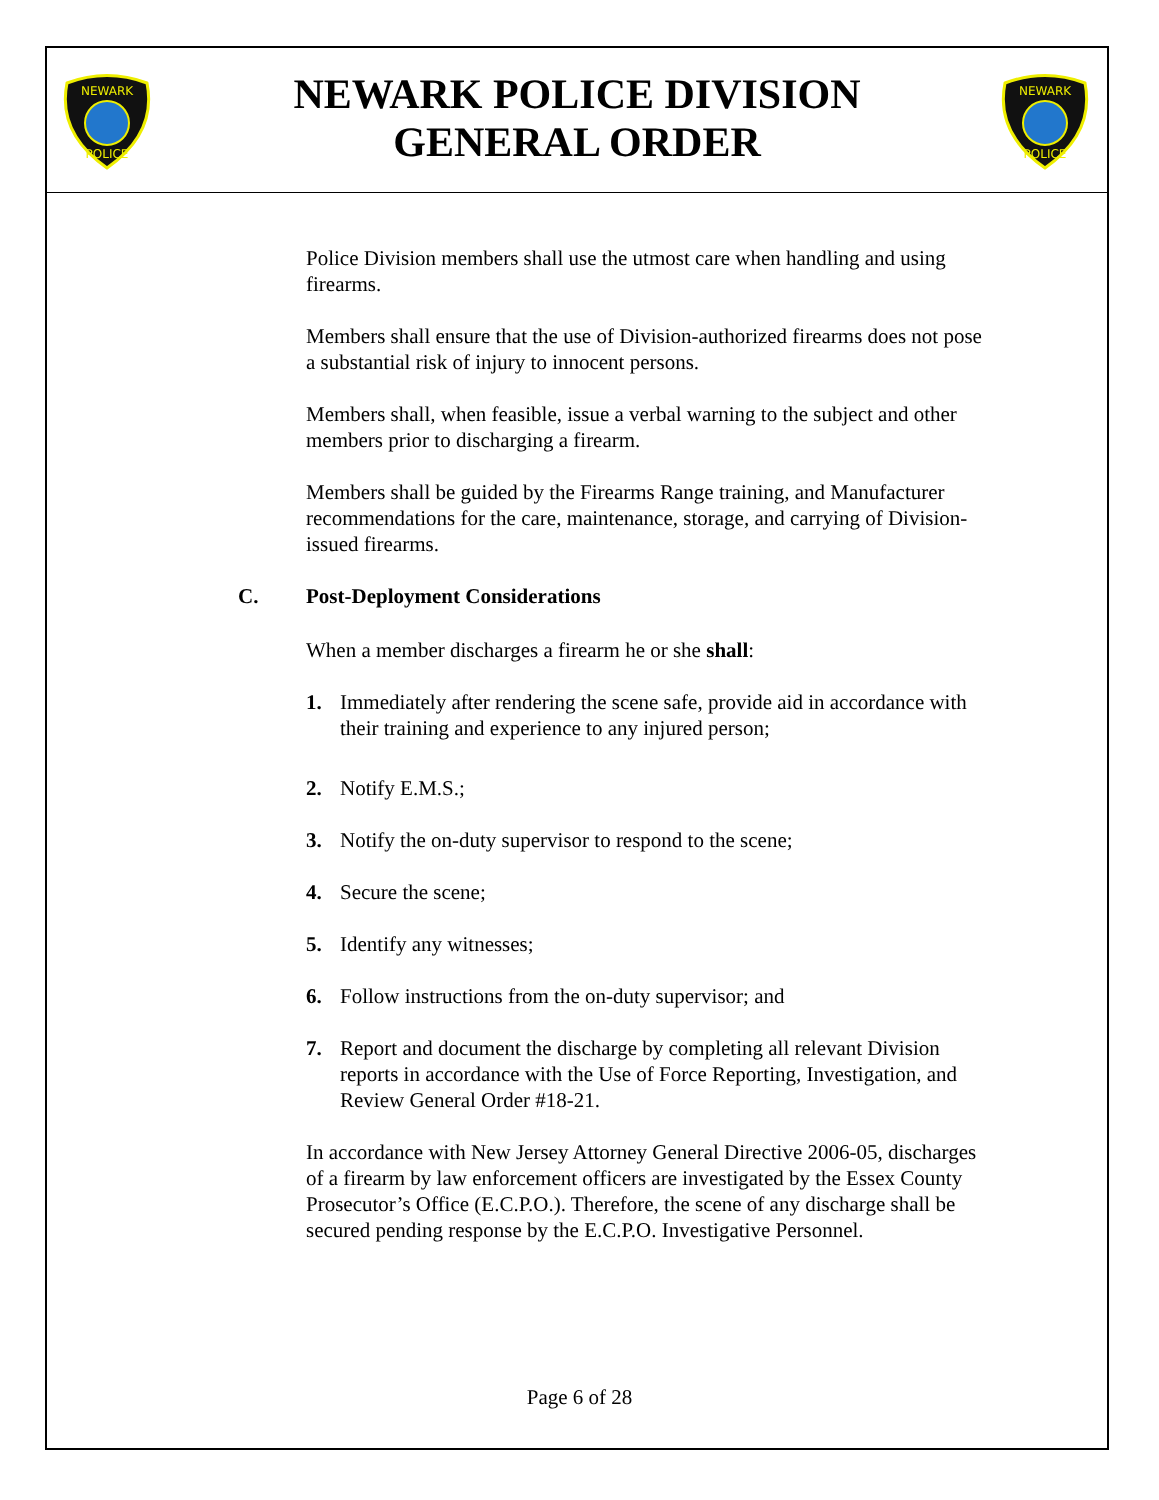NEWARK
POLICE
NEWARK
POLICE
NEWARK POLICE DIVISION
GENERAL ORDER
Police Division members shall use the utmost care when handling and using firearms.
Members shall ensure that the use of Division-authorized firearms does not pose a substantial risk of injury to innocent persons.
Members shall, when feasible, issue a verbal warning to the subject and other members prior to discharging a firearm.
Members shall be guided by the Firearms Range training, and Manufacturer recommendations for the care, maintenance, storage, and carrying of Division-issued firearms.
C. Post-Deployment Considerations
When a member discharges a firearm he or she shall:
1. Immediately after rendering the scene safe, provide aid in accordance with their training and experience to any injured person;
2. Notify E.M.S.;
3. Notify the on-duty supervisor to respond to the scene;
4. Secure the scene;
5. Identify any witnesses;
6. Follow instructions from the on-duty supervisor; and
7. Report and document the discharge by completing all relevant Division reports in accordance with the Use of Force Reporting, Investigation, and Review General Order #18-21.
In accordance with New Jersey Attorney General Directive 2006-05, discharges of a firearm by law enforcement officers are investigated by the Essex County Prosecutor’s Office (E.C.P.O.). Therefore, the scene of any discharge shall be secured pending response by the E.C.P.O. Investigative Personnel.
Page 6 of 28